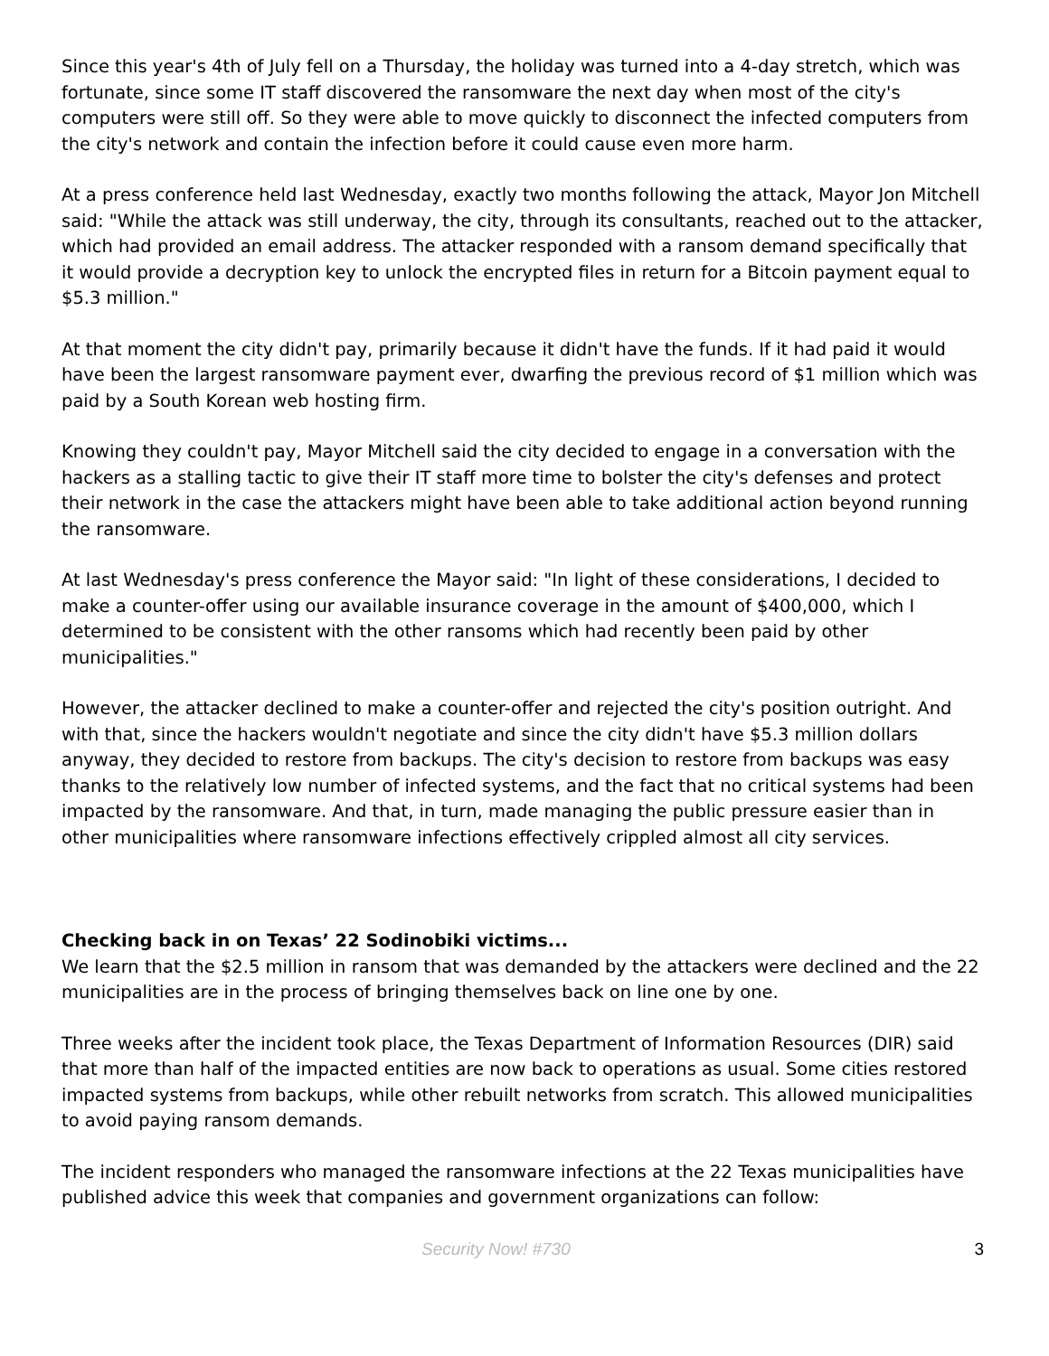Since this year's 4th of July fell on a Thursday, the holiday was turned into a 4-day stretch, which was fortunate, since some IT staff discovered the ransomware the next day when most of the city's computers were still off. So they were able to move quickly to disconnect the infected computers from the city's network and contain the infection before it could cause even more harm.
At a press conference held last Wednesday, exactly two months following the attack, Mayor Jon Mitchell said: "While the attack was still underway, the city, through its consultants, reached out to the attacker, which had provided an email address. The attacker responded with a ransom demand specifically that it would provide a decryption key to unlock the encrypted files in return for a Bitcoin payment equal to $5.3 million."
At that moment the city didn't pay, primarily because it didn't have the funds. If it had paid it would have been the largest ransomware payment ever, dwarfing the previous record of $1 million which was paid by a South Korean web hosting firm.
Knowing they couldn't pay, Mayor Mitchell said the city decided to engage in a conversation with the hackers as a stalling tactic to give their IT staff more time to bolster the city's defenses and protect their network in the case the attackers might have been able to take additional action beyond running the ransomware.
At last Wednesday's press conference the Mayor said: "In light of these considerations, I decided to make a counter-offer using our available insurance coverage in the amount of $400,000, which I determined to be consistent with the other ransoms which had recently been paid by other municipalities."
However, the attacker declined to make a counter-offer and rejected the city's position outright. And with that, since the hackers wouldn't negotiate and since the city didn't have $5.3 million dollars anyway, they decided to restore from backups. The city's decision to restore from backups was easy thanks to the relatively low number of infected systems, and the fact that no critical systems had been impacted by the ransomware. And that, in turn, made managing the public pressure easier than in other municipalities where ransomware infections effectively crippled almost all city services.
Checking back in on Texas’ 22 Sodinobiki victims...
We learn that the $2.5 million in ransom that was demanded by the attackers were declined and the 22 municipalities are in the process of bringing themselves back on line one by one.
Three weeks after the incident took place, the Texas Department of Information Resources (DIR) said that more than half of the impacted entities are now back to operations as usual. Some cities restored impacted systems from backups, while other rebuilt networks from scratch. This allowed municipalities to avoid paying ransom demands.
The incident responders who managed the ransomware infections at the 22 Texas municipalities have published advice this week that companies and government organizations can follow:
Security Now! #730 3